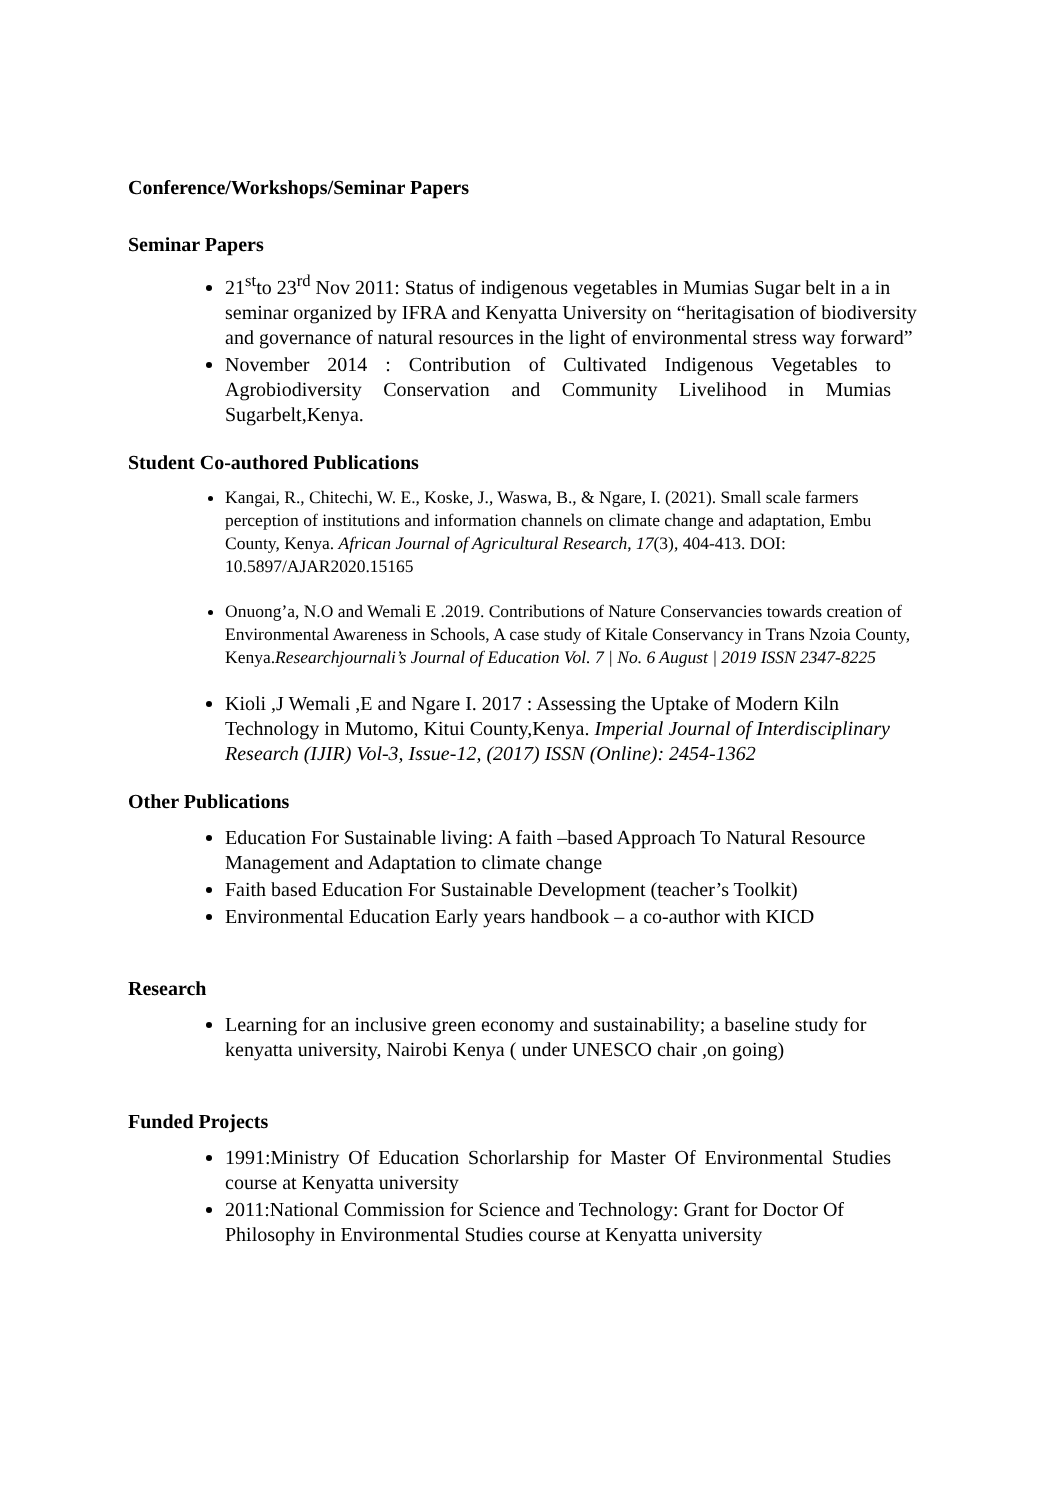Conference/Workshops/Seminar Papers
Seminar Papers
21<sup>st</sup>to 23<sup>rd</sup> Nov 2011: Status of indigenous vegetables in Mumias Sugar belt in a in seminar organized by IFRA and Kenyatta University on “heritagisation of biodiversity and governance of natural resources in the light of environmental stress way forward”
November 2014 : Contribution of Cultivated Indigenous Vegetables to Agrobiodiversity Conservation and Community Livelihood in Mumias Sugarbelt,Kenya.
Student Co-authored Publications
Kangai, R., Chitechi, W. E., Koske, J., Waswa, B., & Ngare, I. (2021). Small scale farmers perception of institutions and information channels on climate change and adaptation, Embu County, Kenya. African Journal of Agricultural Research, 17(3), 404-413. DOI: 10.5897/AJAR2020.15165
Onuong’a, N.O and Wemali E .2019. Contributions of Nature Conservancies towards creation of Environmental Awareness in Schools, A case study of Kitale Conservancy in Trans Nzoia County, Kenya.Researchjournali’s Journal of Education Vol. 7 | No. 6 August | 2019 ISSN 2347-8225
Kioli ,J Wemali ,E and Ngare I. 2017 : Assessing the Uptake of Modern Kiln Technology in Mutomo, Kitui County,Kenya. Imperial Journal of Interdisciplinary Research (IJIR) Vol-3, Issue-12, (2017) ISSN (Online): 2454-1362
Other Publications
Education For Sustainable living: A faith –based Approach To Natural Resource Management and Adaptation to climate change
Faith based Education For Sustainable Development (teacher’s Toolkit)
Environmental Education Early years handbook – a co-author with KICD
Research
Learning for an inclusive green economy and sustainability; a baseline study for kenyatta university, Nairobi Kenya ( under UNESCO chair ,on going)
Funded Projects
1991:Ministry Of Education Schorlarship for Master Of Environmental Studies course at Kenyatta university
2011:National Commission for Science and Technology: Grant for Doctor Of Philosophy in Environmental Studies course at Kenyatta university